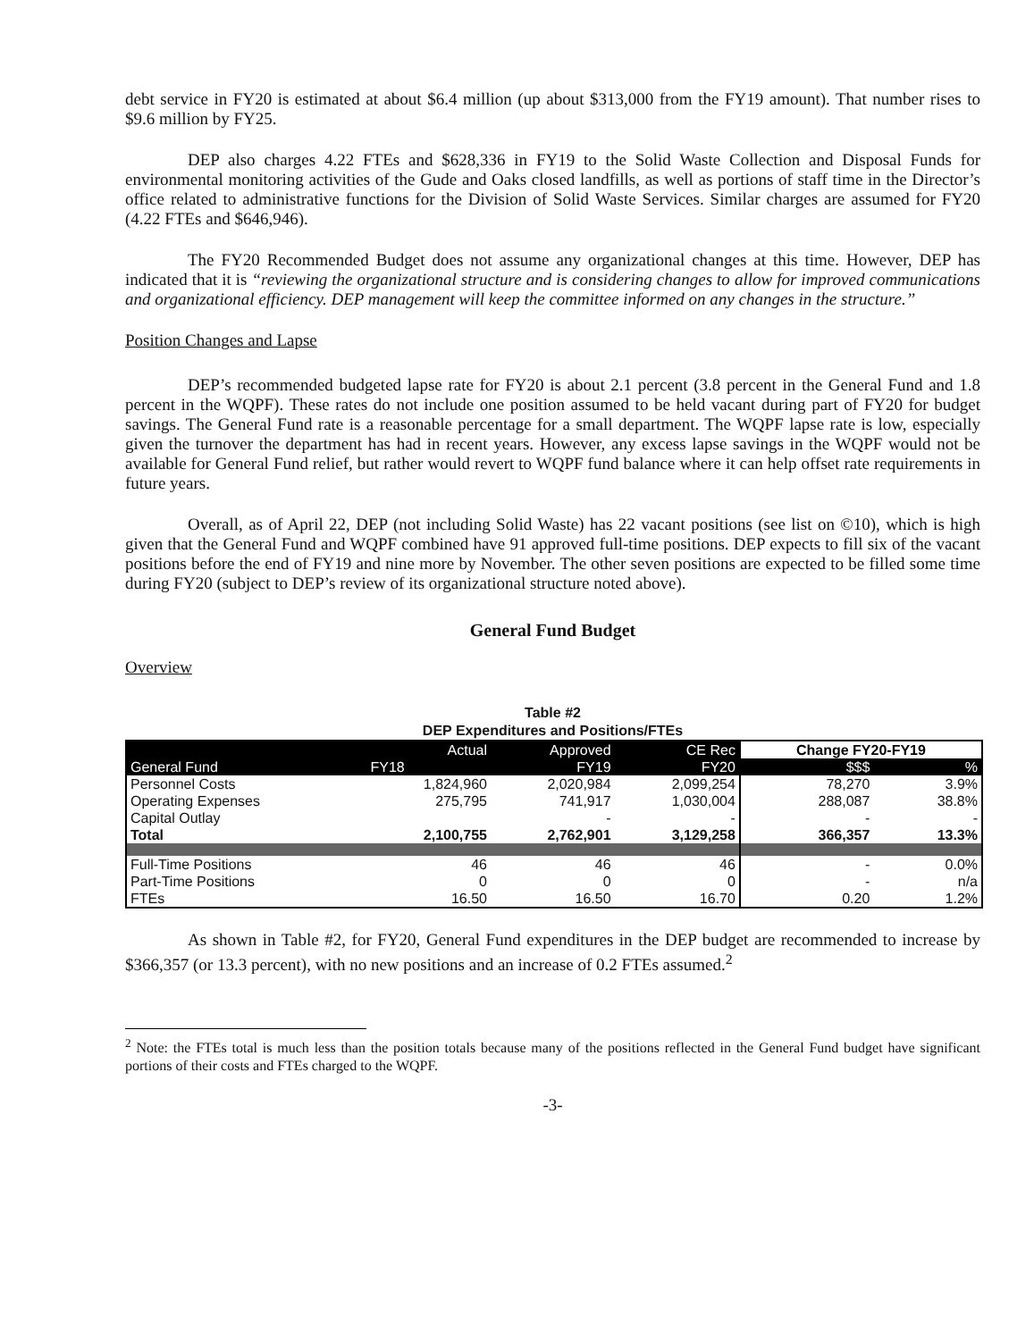debt service in FY20 is estimated at about $6.4 million (up about $313,000 from the FY19 amount). That number rises to $9.6 million by FY25.
DEP also charges 4.22 FTEs and $628,336 in FY19 to the Solid Waste Collection and Disposal Funds for environmental monitoring activities of the Gude and Oaks closed landfills, as well as portions of staff time in the Director’s office related to administrative functions for the Division of Solid Waste Services. Similar charges are assumed for FY20 (4.22 FTEs and $646,946).
The FY20 Recommended Budget does not assume any organizational changes at this time. However, DEP has indicated that it is “reviewing the organizational structure and is considering changes to allow for improved communications and organizational efficiency. DEP management will keep the committee informed on any changes in the structure.”
Position Changes and Lapse
DEP’s recommended budgeted lapse rate for FY20 is about 2.1 percent (3.8 percent in the General Fund and 1.8 percent in the WQPF). These rates do not include one position assumed to be held vacant during part of FY20 for budget savings. The General Fund rate is a reasonable percentage for a small department. The WQPF lapse rate is low, especially given the turnover the department has had in recent years. However, any excess lapse savings in the WQPF would not be available for General Fund relief, but rather would revert to WQPF fund balance where it can help offset rate requirements in future years.
Overall, as of April 22, DEP (not including Solid Waste) has 22 vacant positions (see list on ©10), which is high given that the General Fund and WQPF combined have 91 approved full-time positions. DEP expects to fill six of the vacant positions before the end of FY19 and nine more by November. The other seven positions are expected to be filled some time during FY20 (subject to DEP’s review of its organizational structure noted above).
General Fund Budget
Overview
Table #2
DEP Expenditures and Positions/FTEs
| General Fund | Actual | Approved | CE Rec | Change FY20-FY19 | |
| --- | --- | --- | --- | --- | --- |
| | FY18 | FY19 | FY20 | $$$ | % |
| Personnel Costs | 1,824,960 | 2,020,984 | 2,099,254 | 78,270 | 3.9% |
| Operating Expenses | 275,795 | 741,917 | 1,030,004 | 288,087 | 38.8% |
| Capital Outlay | | - | - | - | - |
| Total | 2,100,755 | 2,762,901 | 3,129,258 | 366,357 | 13.3% |
| Full-Time Positions | 46 | 46 | 46 | - | 0.0% |
| Part-Time Positions | 0 | 0 | 0 | - | n/a |
| FTEs | 16.50 | 16.50 | 16.70 | 0.20 | 1.2% |
As shown in Table #2, for FY20, General Fund expenditures in the DEP budget are recommended to increase by $366,357 (or 13.3 percent), with no new positions and an increase of 0.2 FTEs assumed.<sup>2</sup>
<sup>2</sup> Note: the FTEs total is much less than the position totals because many of the positions reflected in the General Fund budget have significant portions of their costs and FTEs charged to the WQPF.
-3-